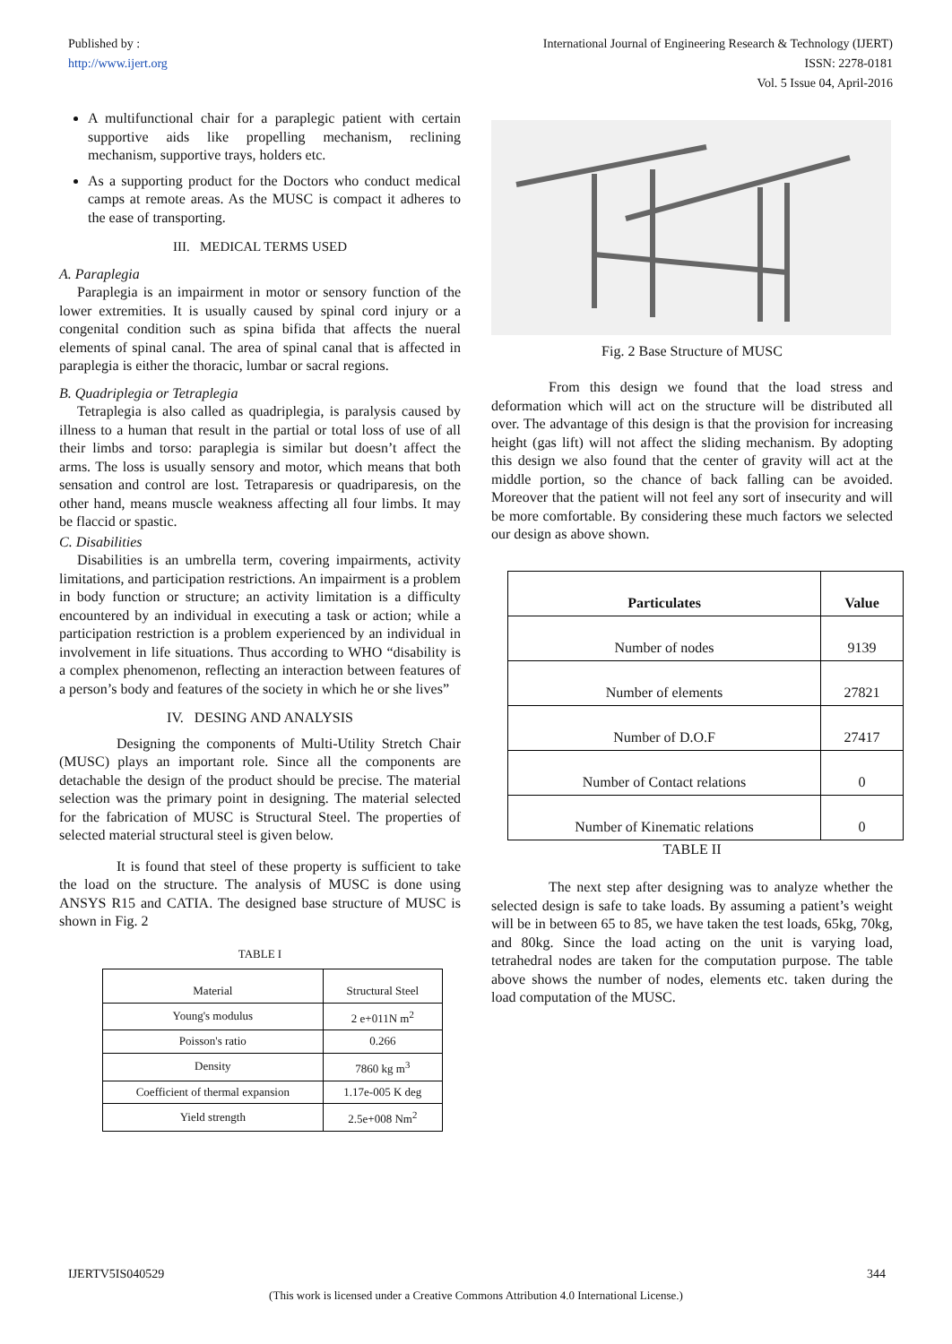Published by :
http://www.ijert.org
International Journal of Engineering Research & Technology (IJERT)
ISSN: 2278-0181
Vol. 5 Issue 04, April-2016
A multifunctional chair for a paraplegic patient with certain supportive aids like propelling mechanism, reclining mechanism, supportive trays, holders etc.
As a supporting product for the Doctors who conduct medical camps at remote areas. As the MUSC is compact it adheres to the ease of transporting.
III. MEDICAL TERMS USED
A. Paraplegia
Paraplegia is an impairment in motor or sensory function of the lower extremities. It is usually caused by spinal cord injury or a congenital condition such as spina bifida that affects the nueral elements of spinal canal. The area of spinal canal that is affected in paraplegia is either the thoracic, lumbar or sacral regions.
B. Quadriplegia or Tetraplegia
Tetraplegia is also called as quadriplegia, is paralysis caused by illness to a human that result in the partial or total loss of use of all their limbs and torso: paraplegia is similar but doesn’t affect the arms. The loss is usually sensory and motor, which means that both sensation and control are lost. Tetraparesis or quadriparesis, on the other hand, means muscle weakness affecting all four limbs. It may be flaccid or spastic.
C. Disabilities
Disabilities is an umbrella term, covering impairments, activity limitations, and participation restrictions. An impairment is a problem in body function or structure; an activity limitation is a difficulty encountered by an individual in executing a task or action; while a participation restriction is a problem experienced by an individual in involvement in life situations. Thus according to WHO “disability is a complex phenomenon, reflecting an interaction between features of a person’s body and features of the society in which he or she lives”
IV. DESING AND ANALYSIS
Designing the components of Multi-Utility Stretch Chair (MUSC) plays an important role. Since all the components are detachable the design of the product should be precise. The material selection was the primary point in designing. The material selected for the fabrication of MUSC is Structural Steel. The properties of selected material structural steel is given below.
It is found that steel of these property is sufficient to take the load on the structure. The analysis of MUSC is done using ANSYS R15 and CATIA. The designed base structure of MUSC is shown in Fig. 2
TABLE I
| Material | Structural Steel |
| Young's modulus | 2 e+011N m<sup>2</sup> |
| Poisson's ratio | 0.266 |
| Density | 7860 kg m<sup>3</sup> |
| Coefficient of thermal expansion | 1.17e-005 K deg |
| Yield strength | 2.5e+008 Nm<sup>2</sup> |
Fig. 2 Base Structure of MUSC
From this design we found that the load stress and deformation which will act on the structure will be distributed all over. The advantage of this design is that the provision for increasing height (gas lift) will not affect the sliding mechanism. By adopting this design we also found that the center of gravity will act at the middle portion, so the chance of back falling can be avoided. Moreover that the patient will not feel any sort of insecurity and will be more comfortable. By considering these much factors we selected our design as above shown.
| Particulates | Value |
| --- | --- |
| Number of nodes | 9139 |
| Number of elements | 27821 |
| Number of D.O.F | 27417 |
| Number of Contact relations | 0 |
| Number of Kinematic relations | 0 |
TABLE II
The next step after designing was to analyze whether the selected design is safe to take loads. By assuming a patient’s weight will be in between 65 to 85, we have taken the test loads, 65kg, 70kg, and 80kg. Since the load acting on the unit is varying load, tetrahedral nodes are taken for the computation purpose. The table above shows the number of nodes, elements etc. taken during the load computation of the MUSC.
IJERTV5IS040529 344
(This work is licensed under a Creative Commons Attribution 4.0 International License.)